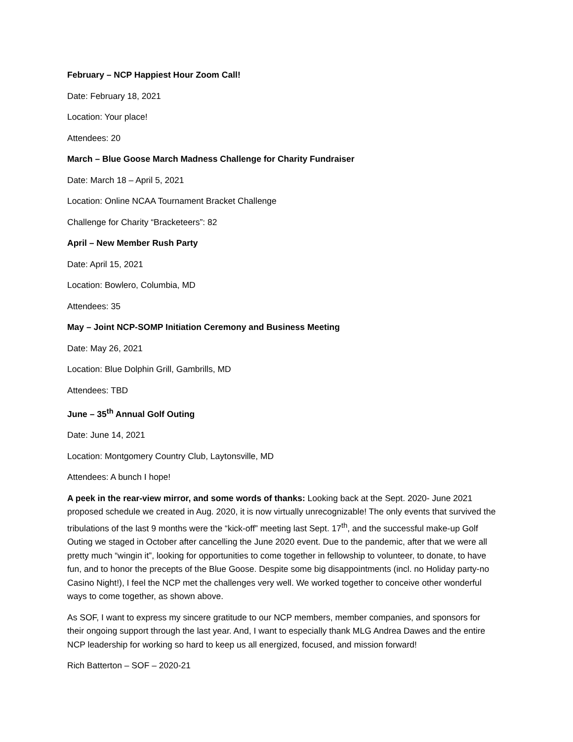February – NCP Happiest Hour Zoom Call!
Date: February 18, 2021
Location: Your place!
Attendees: 20
March – Blue Goose March Madness Challenge for Charity Fundraiser
Date: March 18 – April 5, 2021
Location: Online NCAA Tournament Bracket Challenge
Challenge for Charity “Bracketeers”: 82
April – New Member Rush Party
Date: April 15, 2021
Location: Bowlero, Columbia, MD
Attendees: 35
May – Joint NCP-SOMP Initiation Ceremony and Business Meeting
Date: May 26, 2021
Location: Blue Dolphin Grill, Gambrills, MD
Attendees: TBD
June – 35<sup>th</sup> Annual Golf Outing
Date: June 14, 2021
Location: Montgomery Country Club, Laytonsville, MD
Attendees: A bunch I hope!
A peek in the rear-view mirror, and some words of thanks: Looking back at the Sept. 2020- June 2021 proposed schedule we created in Aug. 2020, it is now virtually unrecognizable! The only events that survived the tribulations of the last 9 months were the “kick-off” meeting last Sept. 17<sup>th</sup>, and the successful make-up Golf Outing we staged in October after cancelling the June 2020 event. Due to the pandemic, after that we were all pretty much “wingin it”, looking for opportunities to come together in fellowship to volunteer, to donate, to have fun, and to honor the precepts of the Blue Goose. Despite some big disappointments (incl. no Holiday party-no Casino Night!), I feel the NCP met the challenges very well. We worked together to conceive other wonderful ways to come together, as shown above.
As SOF, I want to express my sincere gratitude to our NCP members, member companies, and sponsors for their ongoing support through the last year. And, I want to especially thank MLG Andrea Dawes and the entire NCP leadership for working so hard to keep us all energized, focused, and mission forward!
Rich Batterton – SOF – 2020-21